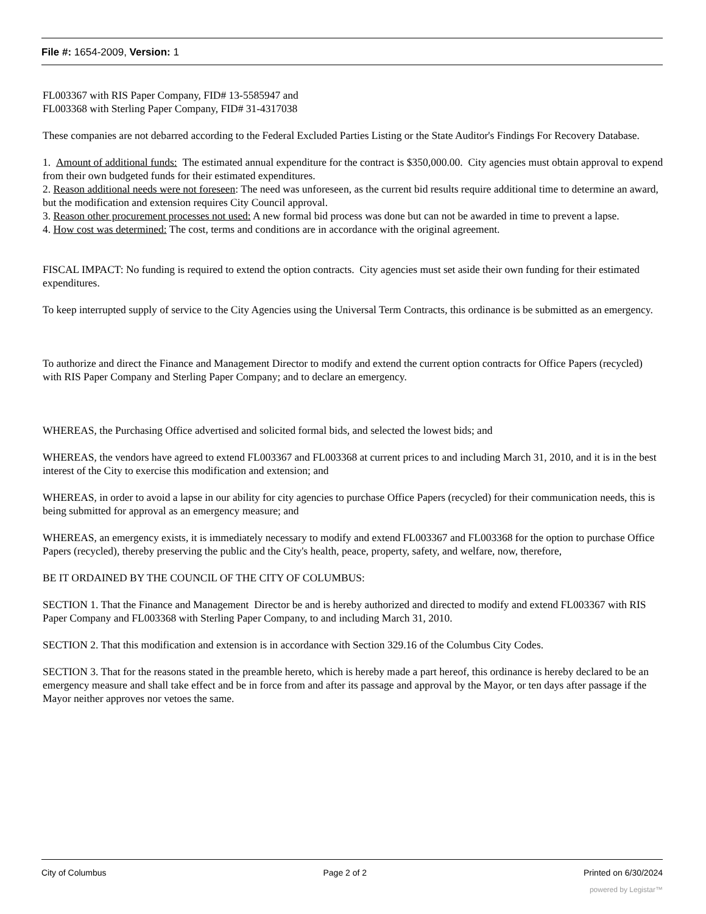File #: 1654-2009, Version: 1
FL003367 with RIS Paper Company, FID# 13-5585947 and
FL003368 with Sterling Paper Company, FID# 31-4317038
These companies are not debarred according to the Federal Excluded Parties Listing or the State Auditor's Findings For Recovery Database.
1. Amount of additional funds: The estimated annual expenditure for the contract is $350,000.00. City agencies must obtain approval to expend from their own budgeted funds for their estimated expenditures.
2. Reason additional needs were not foreseen: The need was unforeseen, as the current bid results require additional time to determine an award, but the modification and extension requires City Council approval.
3. Reason other procurement processes not used: A new formal bid process was done but can not be awarded in time to prevent a lapse.
4. How cost was determined: The cost, terms and conditions are in accordance with the original agreement.
FISCAL IMPACT: No funding is required to extend the option contracts. City agencies must set aside their own funding for their estimated expenditures.
To keep interrupted supply of service to the City Agencies using the Universal Term Contracts, this ordinance is be submitted as an emergency.
To authorize and direct the Finance and Management Director to modify and extend the current option contracts for Office Papers (recycled) with RIS Paper Company and Sterling Paper Company; and to declare an emergency.
WHEREAS, the Purchasing Office advertised and solicited formal bids, and selected the lowest bids; and
WHEREAS, the vendors have agreed to extend FL003367 and FL003368 at current prices to and including March 31, 2010, and it is in the best interest of the City to exercise this modification and extension; and
WHEREAS, in order to avoid a lapse in our ability for city agencies to purchase Office Papers (recycled) for their communication needs, this is being submitted for approval as an emergency measure; and
WHEREAS, an emergency exists, it is immediately necessary to modify and extend FL003367 and FL003368 for the option to purchase Office Papers (recycled), thereby preserving the public and the City's health, peace, property, safety, and welfare, now, therefore,
BE IT ORDAINED BY THE COUNCIL OF THE CITY OF COLUMBUS:
SECTION 1. That the Finance and Management Director be and is hereby authorized and directed to modify and extend FL003367 with RIS Paper Company and FL003368 with Sterling Paper Company, to and including March 31, 2010.
SECTION 2. That this modification and extension is in accordance with Section 329.16 of the Columbus City Codes.
SECTION 3. That for the reasons stated in the preamble hereto, which is hereby made a part hereof, this ordinance is hereby declared to be an emergency measure and shall take effect and be in force from and after its passage and approval by the Mayor, or ten days after passage if the Mayor neither approves nor vetoes the same.
City of Columbus Page 2 of 2 Printed on 6/30/2024
powered by Legistar™